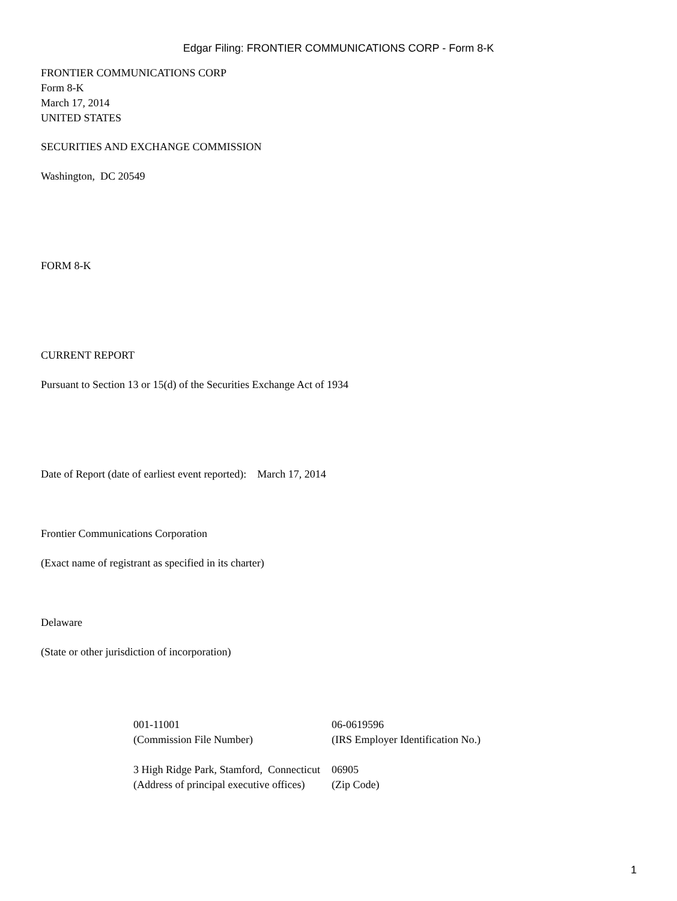Edgar Filing: FRONTIER COMMUNICATIONS CORP - Form 8-K
FRONTIER COMMUNICATIONS CORP
Form 8-K
March 17, 2014
UNITED STATES
SECURITIES AND EXCHANGE COMMISSION
Washington, DC 20549
FORM 8-K
CURRENT REPORT
Pursuant to Section 13 or 15(d) of the Securities Exchange Act of 1934
Date of Report (date of earliest event reported): March 17, 2014
Frontier Communications Corporation
(Exact name of registrant as specified in its charter)
Delaware
(State or other jurisdiction of incorporation)
| 001-11001 (Commission File Number) | 06-0619596 (IRS Employer Identification No.) |
| 3 High Ridge Park, Stamford, Connecticut (Address of principal executive offices) | 06905 (Zip Code) |
1